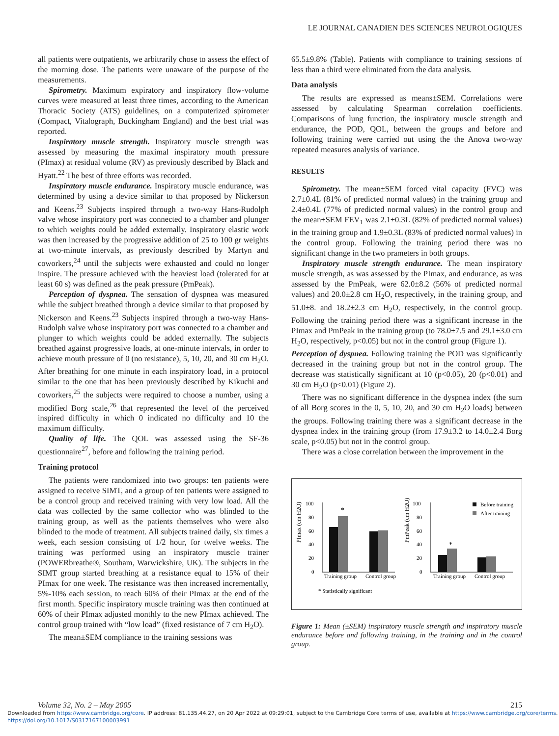LE JOURNAL CANADIEN DES SCIENCES NEUROLOGIQUES
all patients were outpatients, we arbitrarily chose to assess the effect of the morning dose. The patients were unaware of the purpose of the measurements.
Spirometry. Maximum expiratory and inspiratory flow-volume curves were measured at least three times, according to the American Thoracic Society (ATS) guidelines, on a computerized spirometer (Compact, Vitalograph, Buckingham England) and the best trial was reported.
Inspiratory muscle strength. Inspiratory muscle strength was assessed by measuring the maximal inspiratory mouth pressure (PImax) at residual volume (RV) as previously described by Black and Hyatt.<sup>22</sup> The best of three efforts was recorded.
Inspiratory muscle endurance. Inspiratory muscle endurance, was determined by using a device similar to that proposed by Nickerson and Keens.<sup>23</sup> Subjects inspired through a two-way Hans-Rudolph valve whose inspiratory port was connected to a chamber and plunger to which weights could be added externally. Inspiratory elastic work was then increased by the progressive addition of 25 to 100 gr weights at two-minute intervals, as previously described by Martyn and coworkers,<sup>24</sup> until the subjects were exhausted and could no longer inspire. The pressure achieved with the heaviest load (tolerated for at least 60 s) was defined as the peak pressure (PmPeak).
Perception of dyspnea. The sensation of dyspnea was measured while the subject breathed through a device similar to that proposed by Nickerson and Keens.<sup>23</sup> Subjects inspired through a two-way Hans-Rudolph valve whose inspiratory port was connected to a chamber and plunger to which weights could be added externally. The subjects breathed against progressive loads, at one-minute intervals, in order to achieve mouth pressure of 0 (no resistance), 5, 10, 20, and 30 cm H<sub>2</sub>O. After breathing for one minute in each inspiratory load, in a protocol similar to the one that has been previously described by Kikuchi and coworkers,<sup>25</sup> the subjects were required to choose a number, using a modified Borg scale,<sup>26</sup> that represented the level of the perceived inspired difficulty in which 0 indicated no difficulty and 10 the maximum difficulty.
Quality of life. The QOL was assessed using the SF-36 questionnaire<sup>27</sup>, before and following the training period.
Training protocol
The patients were randomized into two groups: ten patients were assigned to receive SIMT, and a group of ten patients were assigned to be a control group and received training with very low load. All the data was collected by the same collector who was blinded to the training group, as well as the patients themselves who were also blinded to the mode of treatment. All subjects trained daily, six times a week, each session consisting of 1/2 hour, for twelve weeks. The training was performed using an inspiratory muscle trainer (POWERbreathe®, Southam, Warwickshire, UK). The subjects in the SIMT group started breathing at a resistance equal to 15% of their PImax for one week. The resistance was then increased incrementally, 5%-10% each session, to reach 60% of their PImax at the end of the first month. Specific inspiratory muscle training was then continued at 60% of their PImax adjusted monthly to the new PImax achieved. The control group trained with “low load” (fixed resistance of 7 cm H<sub>2</sub>O).
The mean±SEM compliance to the training sessions was
65.5±9.8% (Table). Patients with compliance to training sessions of less than a third were eliminated from the data analysis.
Data analysis
The results are expressed as means±SEM. Correlations were assessed by calculating Spearman correlation coefficients. Comparisons of lung function, the inspiratory muscle strength and endurance, the POD, QOL, between the groups and before and following training were carried out using the the Anova two-way repeated measures analysis of variance.
RESULTS
Spirometry. The mean±SEM forced vital capacity (FVC) was 2.7±0.4L (81% of predicted normal values) in the training group and 2.4±0.4L (77% of predicted normal values) in the control group and the mean±SEM FEV<sub>1</sub> was 2.1±0.3L (82% of predicted normal values) in the training group and 1.9±0.3L (83% of predicted normal values) in the control group. Following the training period there was no significant change in the two prameters in both groups.
Inspiratory muscle strength endurance. The mean inspiratory muscle strength, as was assessed by the PImax, and endurance, as was assessed by the PmPeak, were 62.0±8.2 (56% of predicted normal values) and 20.0±2.8 cm H<sub>2</sub>O, respectively, in the training group, and 51.0±8. and 18.2±2.3 cm H<sub>2</sub>O, respectively, in the control group. Following the training period there was a significant increase in the PImax and PmPeak in the training group (to 78.0±7.5 and 29.1±3.0 cm H<sub>2</sub>O, respectively, p<0.05) but not in the control group (Figure 1).
Perception of dyspnea. Following training the POD was significantly decreased in the training group but not in the control group. The decrease was statistically significant at 10 (p<0.05), 20 (p<0.01) and 30 cm H<sub>2</sub>O (p<0.01) (Figure 2).
There was no significant difference in the dyspnea index (the sum of all Borg scores in the 0, 5, 10, 20, and 30 cm H<sub>2</sub>O loads) between the groups. Following training there was a significant decrease in the dyspnea index in the training group (from 17.9±3.2 to 14.0±2.4 Borg scale, p<0.05) but not in the control group.
There was a close correlation between the improvement in the
PImax (cm H2O)
PmPeak (cm H2O)
100
80
60
40
20
0
100
80
60
40
20
0
*
*
Training group
Control group
Training group
Control group
Before training
After training
* Statistically significant
Figure 1: Mean (±SEM) inspiratory muscle strength and inspiratory muscle endurance before and following training, in the training and in the control group.
Volume 32, No. 2 – May 2005 215
Downloaded from https://www.cambridge.org/core. IP address: 81.135.44.27, on 20 Apr 2022 at 09:29:01, subject to the Cambridge Core terms of use, available at https://www.cambridge.org/core/terms.
https://doi.org/10.1017/S0317167100003991